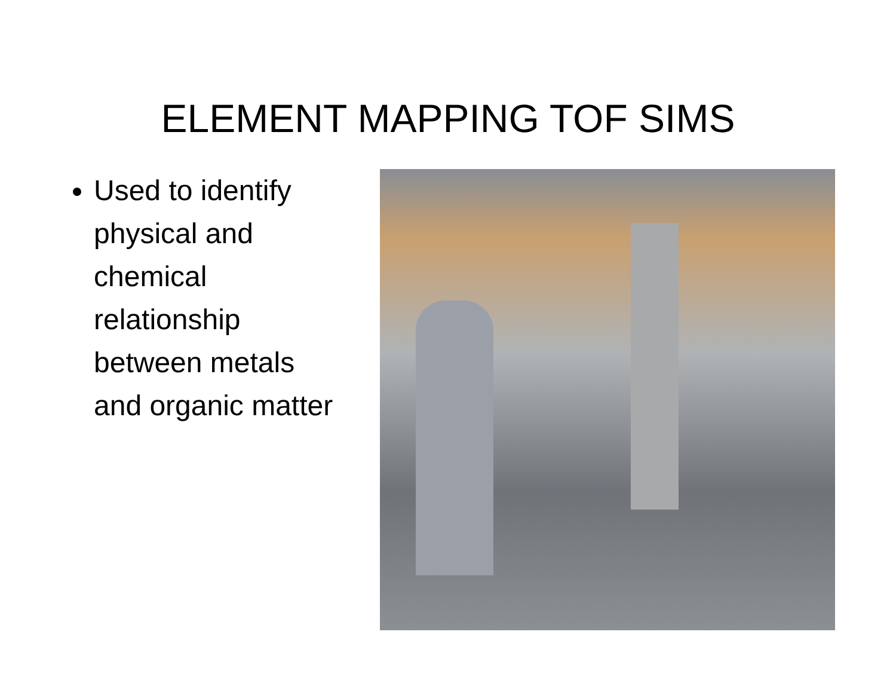ELEMENT MAPPING TOF SIMS
Used to identify physical and chemical relationship between metals and organic matter